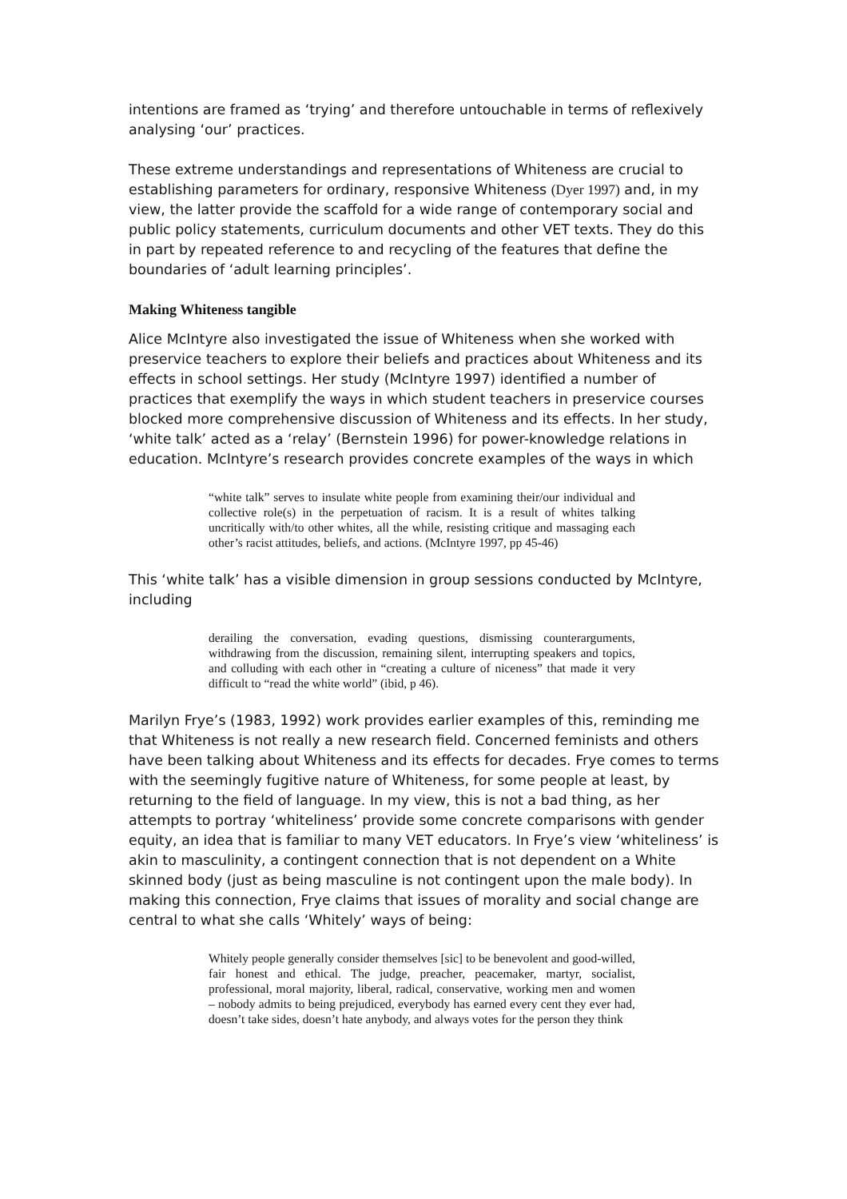intentions are framed as ‘trying’ and therefore untouchable in terms of reflexively analysing ‘our’ practices.
These extreme understandings and representations of Whiteness are crucial to establishing parameters for ordinary, responsive Whiteness (Dyer 1997) and, in my view, the latter provide the scaffold for a wide range of contemporary social and public policy statements, curriculum documents and other VET texts. They do this in part by repeated reference to and recycling of the features that define the boundaries of ‘adult learning principles’.
Making Whiteness tangible
Alice McIntyre also investigated the issue of Whiteness when she worked with preservice teachers to explore their beliefs and practices about Whiteness and its effects in school settings. Her study (McIntyre 1997) identified a number of practices that exemplify the ways in which student teachers in preservice courses blocked more comprehensive discussion of Whiteness and its effects. In her study, ‘white talk’ acted as a ‘relay’ (Bernstein 1996) for power-knowledge relations in education. McIntyre’s research provides concrete examples of the ways in which
“white talk” serves to insulate white people from examining their/our individual and collective role(s) in the perpetuation of racism. It is a result of whites talking uncritically with/to other whites, all the while, resisting critique and massaging each other’s racist attitudes, beliefs, and actions. (McIntyre 1997, pp 45-46)
This ‘white talk’ has a visible dimension in group sessions conducted by McIntyre, including
derailing the conversation, evading questions, dismissing counterarguments, withdrawing from the discussion, remaining silent, interrupting speakers and topics, and colluding with each other in “creating a culture of niceness” that made it very difficult to “read the white world” (ibid, p 46).
Marilyn Frye’s (1983, 1992) work provides earlier examples of this, reminding me that Whiteness is not really a new research field. Concerned feminists and others have been talking about Whiteness and its effects for decades. Frye comes to terms with the seemingly fugitive nature of Whiteness, for some people at least, by returning to the field of language. In my view, this is not a bad thing, as her attempts to portray ‘whiteliness’ provide some concrete comparisons with gender equity, an idea that is familiar to many VET educators. In Frye’s view ‘whiteliness’ is akin to masculinity, a contingent connection that is not dependent on a White skinned body (just as being masculine is not contingent upon the male body). In making this connection, Frye claims that issues of morality and social change are central to what she calls ‘Whitely’ ways of being:
Whitely people generally consider themselves [sic] to be benevolent and good-willed, fair honest and ethical. The judge, preacher, peacemaker, martyr, socialist, professional, moral majority, liberal, radical, conservative, working men and women – nobody admits to being prejudiced, everybody has earned every cent they ever had, doesn’t take sides, doesn’t hate anybody, and always votes for the person they think